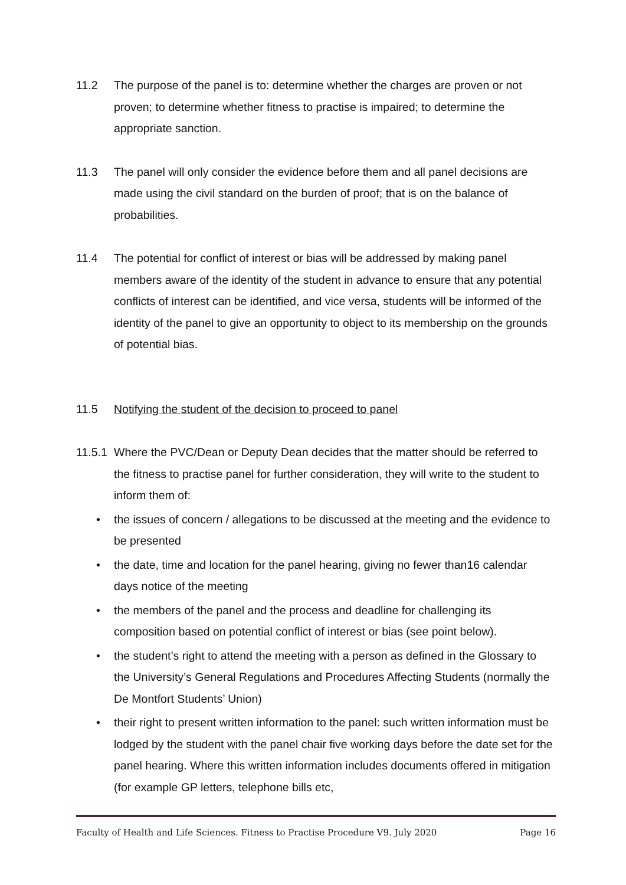11.2 The purpose of the panel is to: determine whether the charges are proven or not proven; to determine whether fitness to practise is impaired; to determine the appropriate sanction.
11.3 The panel will only consider the evidence before them and all panel decisions are made using the civil standard on the burden of proof; that is on the balance of probabilities.
11.4 The potential for conflict of interest or bias will be addressed by making panel members aware of the identity of the student in advance to ensure that any potential conflicts of interest can be identified, and vice versa, students will be informed of the identity of the panel to give an opportunity to object to its membership on the grounds of potential bias.
11.5 Notifying the student of the decision to proceed to panel
11.5.1 Where the PVC/Dean or Deputy Dean decides that the matter should be referred to the fitness to practise panel for further consideration, they will write to the student to inform them of:
• the issues of concern / allegations to be discussed at the meeting and the evidence to be presented
• the date, time and location for the panel hearing, giving no fewer than16 calendar days notice of the meeting
• the members of the panel and the process and deadline for challenging its composition based on potential conflict of interest or bias (see point below).
• the student’s right to attend the meeting with a person as defined in the Glossary to the University’s General Regulations and Procedures Affecting Students (normally the De Montfort Students’ Union)
• their right to present written information to the panel: such written information must be lodged by the student with the panel chair five working days before the date set for the panel hearing. Where this written information includes documents offered in mitigation (for example GP letters, telephone bills etc,
Faculty of Health and Life Sciences. Fitness to Practise Procedure V9. July 2020 Page 16